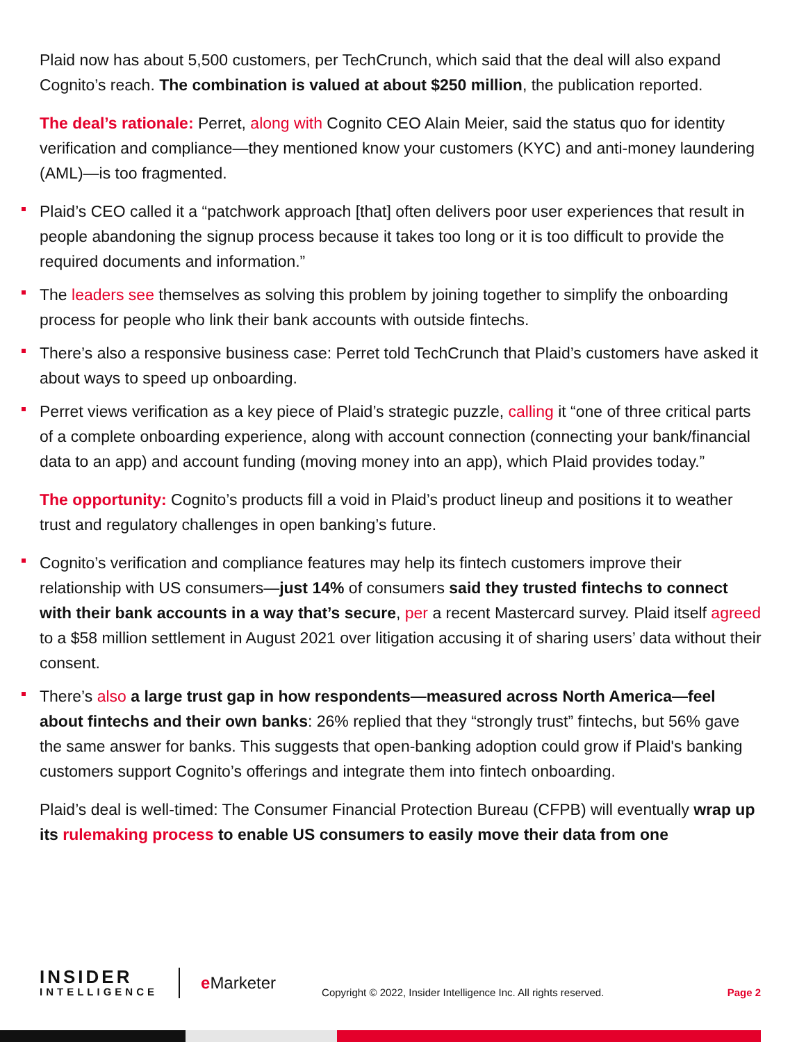Plaid now has about 5,500 customers, per TechCrunch, which said that the deal will also expand Cognito’s reach. The combination is valued at about $250 million, the publication reported.
The deal’s rationale: Perret, along with Cognito CEO Alain Meier, said the status quo for identity verification and compliance—they mentioned know your customers (KYC) and anti-money laundering (AML)—is too fragmented.
Plaid’s CEO called it a “patchwork approach [that] often delivers poor user experiences that result in people abandoning the signup process because it takes too long or it is too difficult to provide the required documents and information.”
The leaders see themselves as solving this problem by joining together to simplify the onboarding process for people who link their bank accounts with outside fintechs.
There’s also a responsive business case: Perret told TechCrunch that Plaid’s customers have asked it about ways to speed up onboarding.
Perret views verification as a key piece of Plaid’s strategic puzzle, calling it “one of three critical parts of a complete onboarding experience, along with account connection (connecting your bank/financial data to an app) and account funding (moving money into an app), which Plaid provides today.”
The opportunity: Cognito’s products fill a void in Plaid’s product lineup and positions it to weather trust and regulatory challenges in open banking’s future.
Cognito’s verification and compliance features may help its fintech customers improve their relationship with US consumers—just 14% of consumers said they trusted fintechs to connect with their bank accounts in a way that’s secure, per a recent Mastercard survey. Plaid itself agreed to a $58 million settlement in August 2021 over litigation accusing it of sharing users’ data without their consent.
There’s also a large trust gap in how respondents—measured across North America—feel about fintechs and their own banks: 26% replied that they “strongly trust” fintechs, but 56% gave the same answer for banks. This suggests that open-banking adoption could grow if Plaid's banking customers support Cognito’s offerings and integrate them into fintech onboarding.
Plaid’s deal is well-timed: The Consumer Financial Protection Bureau (CFPB) will eventually wrap up its rulemaking process to enable US consumers to easily move their data from one
INSIDER
INTELLIGENCE
e Marketer
Copyright © 2022, Insider Intelligence Inc. All rights reserved.
Page 2